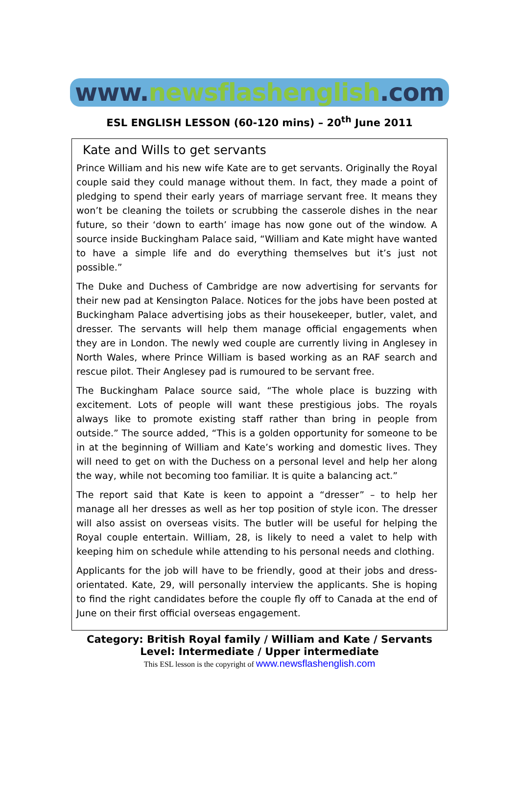www. newsflashenglish.com
ESL ENGLISH LESSON (60-120 mins) – 20<sup>th</sup> June 2011
Kate and Wills to get servants
Prince William and his new wife Kate are to get servants. Originally the Royal couple said they could manage without them. In fact, they made a point of pledging to spend their early years of marriage servant free. It means they won’t be cleaning the toilets or scrubbing the casserole dishes in the near future, so their ‘down to earth’ image has now gone out of the window. A source inside Buckingham Palace said, “William and Kate might have wanted to have a simple life and do everything themselves but it’s just not possible.”
The Duke and Duchess of Cambridge are now advertising for servants for their new pad at Kensington Palace. Notices for the jobs have been posted at Buckingham Palace advertising jobs as their housekeeper, butler, valet, and dresser. The servants will help them manage official engagements when they are in London. The newly wed couple are currently living in Anglesey in North Wales, where Prince William is based working as an RAF search and rescue pilot. Their Anglesey pad is rumoured to be servant free.
The Buckingham Palace source said, “The whole place is buzzing with excitement. Lots of people will want these prestigious jobs. The royals always like to promote existing staff rather than bring in people from outside.” The source added, “This is a golden opportunity for someone to be in at the beginning of William and Kate’s working and domestic lives. They will need to get on with the Duchess on a personal level and help her along the way, while not becoming too familiar. It is quite a balancing act.”
The report said that Kate is keen to appoint a “dresser” – to help her manage all her dresses as well as her top position of style icon. The dresser will also assist on overseas visits. The butler will be useful for helping the Royal couple entertain. William, 28, is likely to need a valet to help with keeping him on schedule while attending to his personal needs and clothing.
Applicants for the job will have to be friendly, good at their jobs and dress-orientated. Kate, 29, will personally interview the applicants. She is hoping to find the right candidates before the couple fly off to Canada at the end of June on their first official overseas engagement.
Category: British Royal family / William and Kate / Servants
Level: Intermediate / Upper intermediate
This ESL lesson is the copyright of www.newsflashenglish.com